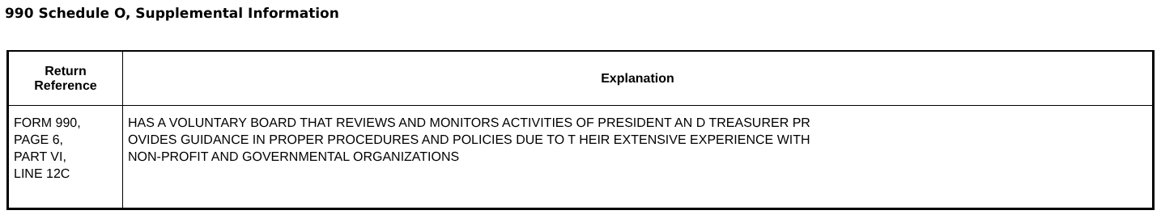990 Schedule O, Supplemental Information
| Return Reference | Explanation |
| --- | --- |
| FORM 990, PAGE 6, PART VI, LINE 12C | HAS A VOLUNTARY BOARD THAT REVIEWS AND MONITORS ACTIVITIES OF PRESIDENT AN D TREASURER PR OVIDES GUIDANCE IN PROPER PROCEDURES AND POLICIES DUE TO T HEIR EXTENSIVE EXPERIENCE WITH NON-PROFIT AND GOVERNMENTAL ORGANIZATIONS |